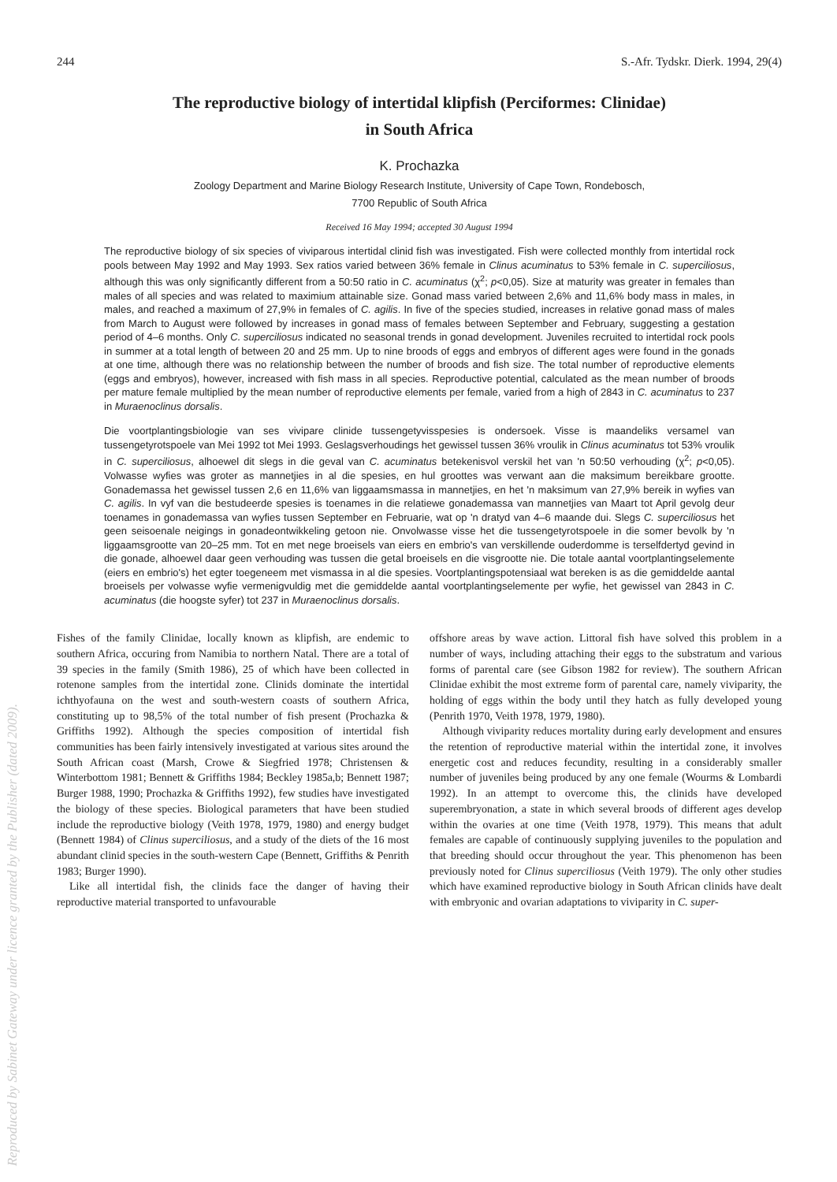244 S.-Afr. Tydskr. Dierk. 1994, 29(4)
The reproductive biology of intertidal klipfish (Perciformes: Clinidae)
in South Africa
K. Prochazka
Zoology Department and Marine Biology Research Institute, University of Cape Town, Rondebosch,
7700 Republic of South Africa
Received 16 May 1994; accepted 30 August 1994
The reproductive biology of six species of viviparous intertidal clinid fish was investigated. Fish were collected monthly from intertidal rock pools between May 1992 and May 1993. Sex ratios varied between 36% female in Clinus acuminatus to 53% female in C. superciliosus, although this was only significantly different from a 50:50 ratio in C. acuminatus (χ<sup>2</sup>; p<0,05). Size at maturity was greater in females than males of all species and was related to maximium attainable size. Gonad mass varied between 2,6% and 11,6% body mass in males, in males, and reached a maximum of 27,9% in females of C. agilis. In five of the species studied, increases in relative gonad mass of males from March to August were followed by increases in gonad mass of females between September and February, suggesting a gestation period of 4–6 months. Only C. superciliosus indicated no seasonal trends in gonad development. Juveniles recruited to intertidal rock pools in summer at a total length of between 20 and 25 mm. Up to nine broods of eggs and embryos of different ages were found in the gonads at one time, although there was no relationship between the number of broods and fish size. The total number of reproductive elements (eggs and embryos), however, increased with fish mass in all species. Reproductive potential, calculated as the mean number of broods per mature female multiplied by the mean number of reproductive elements per female, varied from a high of 2843 in C. acuminatus to 237 in Muraenoclinus dorsalis.
Die voortplantingsbiologie van ses vivipare clinide tussengetyvisspesies is ondersoek. Visse is maandeliks versamel van tussengetyrotspoele van Mei 1992 tot Mei 1993. Geslagsverhoudings het gewissel tussen 36% vroulik in Clinus acuminatus tot 53% vroulik in C. superciliosus, alhoewel dit slegs in die geval van C. acuminatus betekenisvol verskil het van 'n 50:50 verhouding (χ<sup>2</sup>; p<0,05). Volwasse wyfies was groter as mannetjies in al die spesies, en hul groottes was verwant aan die maksimum bereikbare grootte. Gonademassa het gewissel tussen 2,6 en 11,6% van liggaamsmassa in mannetjies, en het 'n maksimum van 27,9% bereik in wyfies van C. agilis. In vyf van die bestudeerde spesies is toenames in die relatiewe gonademassa van mannetjies van Maart tot April gevolg deur toenames in gonademassa van wyfies tussen September en Februarie, wat op 'n dratyd van 4–6 maande dui. Slegs C. superciliosus het geen seisoenale neigings in gonadeontwikkeling getoon nie. Onvolwasse visse het die tussengetyrotspoele in die somer bevolk by 'n liggaamsgrootte van 20–25 mm. Tot en met nege broeisels van eiers en embrio's van verskillende ouderdomme is terselfdertyd gevind in die gonade, alhoewel daar geen verhouding was tussen die getal broeisels en die visgrootte nie. Die totale aantal voortplantingselemente (eiers en embrio's) het egter toegeneem met vismassa in al die spesies. Voortplantingspotensiaal wat bereken is as die gemiddelde aantal broeisels per volwasse wyfie vermenigvuldig met die gemiddelde aantal voortplantingselemente per wyfie, het gewissel van 2843 in C. acuminatus (die hoogste syfer) tot 237 in Muraenoclinus dorsalis.
Fishes of the family Clinidae, locally known as klipfish, are endemic to southern Africa, occuring from Namibia to northern Natal. There are a total of 39 species in the family (Smith 1986), 25 of which have been collected in rotenone samples from the intertidal zone. Clinids dominate the intertidal ichthyofauna on the west and south-western coasts of southern Africa, constituting up to 98,5% of the total number of fish present (Prochazka & Griffiths 1992). Although the species composition of intertidal fish communities has been fairly intensively investigated at various sites around the South African coast (Marsh, Crowe & Siegfried 1978; Christensen & Winterbottom 1981; Bennett & Griffiths 1984; Beckley 1985a,b; Bennett 1987; Burger 1988, 1990; Prochazka & Griffiths 1992), few studies have investigated the biology of these species. Biological parameters that have been studied include the reproductive biology (Veith 1978, 1979, 1980) and energy budget (Bennett 1984) of Clinus superciliosus, and a study of the diets of the 16 most abundant clinid species in the south-western Cape (Bennett, Griffiths & Penrith 1983; Burger 1990).
Like all intertidal fish, the clinids face the danger of having their reproductive material transported to unfavourable
offshore areas by wave action. Littoral fish have solved this problem in a number of ways, including attaching their eggs to the substratum and various forms of parental care (see Gibson 1982 for review). The southern African Clinidae exhibit the most extreme form of parental care, namely viviparity, the holding of eggs within the body until they hatch as fully developed young (Penrith 1970, Veith 1978, 1979, 1980).
Although viviparity reduces mortality during early development and ensures the retention of reproductive material within the intertidal zone, it involves energetic cost and reduces fecundity, resulting in a considerably smaller number of juveniles being produced by any one female (Wourms & Lombardi 1992). In an attempt to overcome this, the clinids have developed superembryonation, a state in which several broods of different ages develop within the ovaries at one time (Veith 1978, 1979). This means that adult females are capable of continuously supplying juveniles to the population and that breeding should occur throughout the year. This phenomenon has been previously noted for Clinus superciliosus (Veith 1979). The only other studies which have examined reproductive biology in South African clinids have dealt with embryonic and ovarian adaptations to viviparity in C. super-
Reproduced by Sabinet Gateway under licence granted by the Publisher (dated 2009).